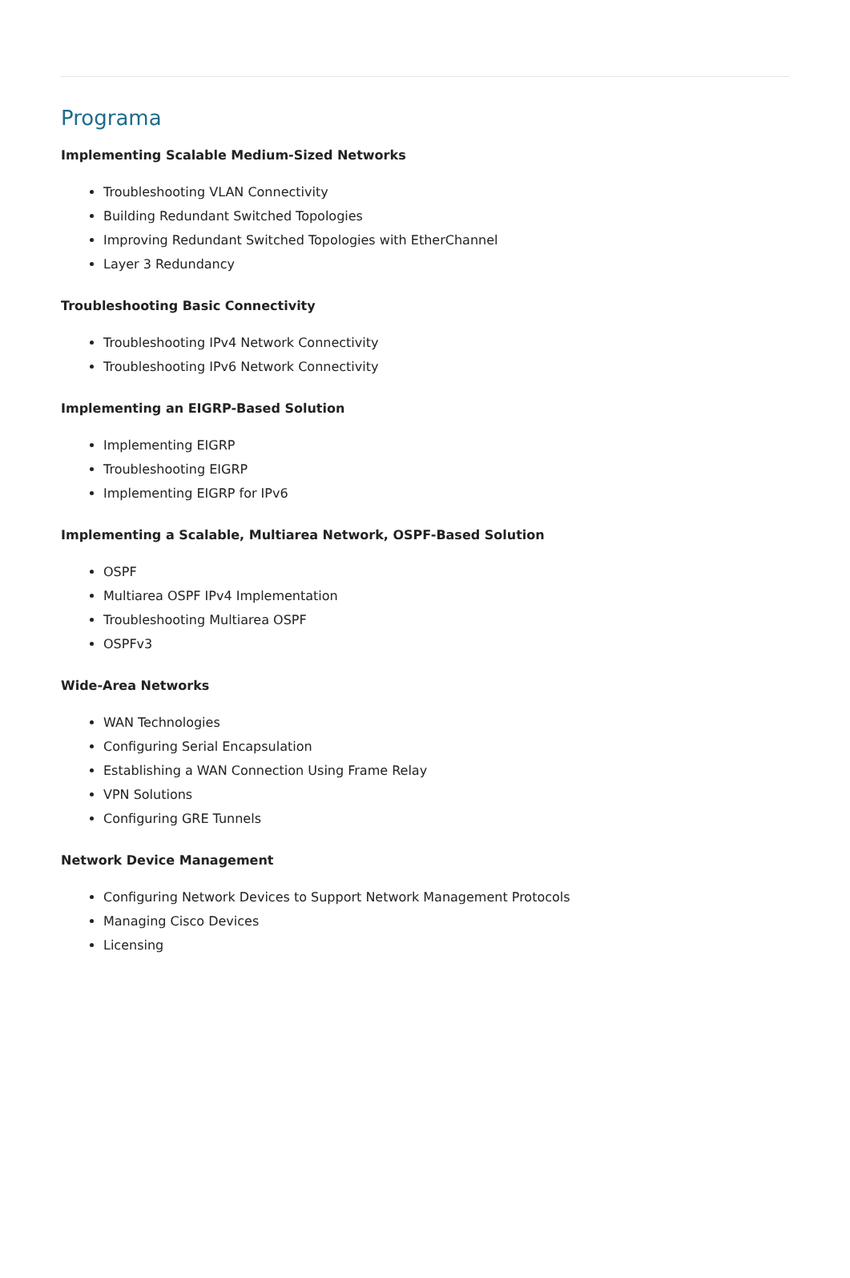Programa
Implementing Scalable Medium-Sized Networks
Troubleshooting VLAN Connectivity
Building Redundant Switched Topologies
Improving Redundant Switched Topologies with EtherChannel
Layer 3 Redundancy
Troubleshooting Basic Connectivity
Troubleshooting IPv4 Network Connectivity
Troubleshooting IPv6 Network Connectivity
Implementing an EIGRP-Based Solution
Implementing EIGRP
Troubleshooting EIGRP
Implementing EIGRP for IPv6
Implementing a Scalable, Multiarea Network, OSPF-Based Solution
OSPF
Multiarea OSPF IPv4 Implementation
Troubleshooting Multiarea OSPF
OSPFv3
Wide-Area Networks
WAN Technologies
Configuring Serial Encapsulation
Establishing a WAN Connection Using Frame Relay
VPN Solutions
Configuring GRE Tunnels
Network Device Management
Configuring Network Devices to Support Network Management Protocols
Managing Cisco Devices
Licensing